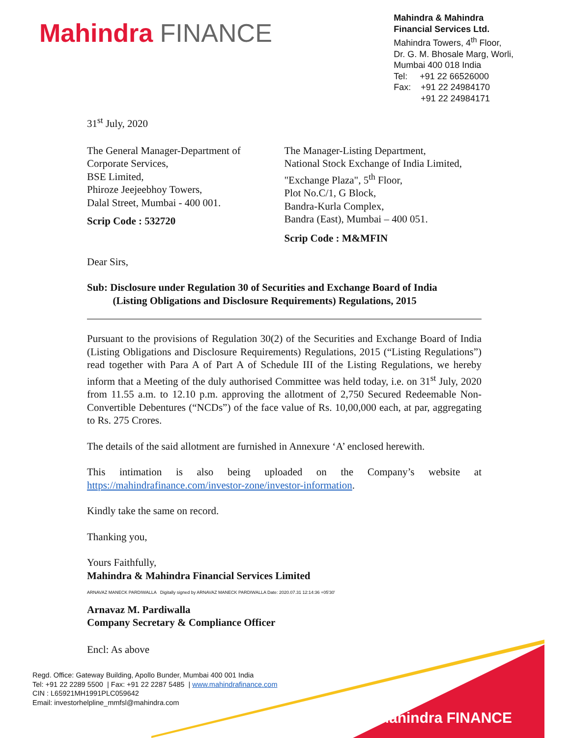Mahindra FINANCE
Mahindra & Mahindra
Financial Services Ltd.
Mahindra Towers, 4<sup>th</sup> Floor,
Dr. G. M. Bhosale Marg, Worli,
Mumbai 400 018 India
Tel: +91 22 66526000
Fax: +91 22 24984170
+91 22 24984171
31<sup>st</sup> July, 2020
The General Manager-Department of
Corporate Services,
BSE Limited,
Phiroze Jeejeebhoy Towers,
Dalal Street, Mumbai - 400 001.
Scrip Code : 532720
The Manager-Listing Department,
National Stock Exchange of India Limited,
"Exchange Plaza", 5<sup>th</sup> Floor,
Plot No.C/1, G Block,
Bandra-Kurla Complex,
Bandra (East), Mumbai – 400 051.
Scrip Code : M&MFIN
Dear Sirs,
Sub: Disclosure under Regulation 30 of Securities and Exchange Board of India
(Listing Obligations and Disclosure Requirements) Regulations, 2015
Pursuant to the provisions of Regulation 30(2) of the Securities and Exchange Board of India (Listing Obligations and Disclosure Requirements) Regulations, 2015 (“Listing Regulations”) read together with Para A of Part A of Schedule III of the Listing Regulations, we hereby inform that a Meeting of the duly authorised Committee was held today, i.e. on 31<sup>st</sup> July, 2020 from 11.55 a.m. to 12.10 p.m. approving the allotment of 2,750 Secured Redeemable Non-Convertible Debentures (“NCDs”) of the face value of Rs. 10,00,000 each, at par, aggregating to Rs. 275 Crores.
The details of the said allotment are furnished in Annexure ‘A’ enclosed herewith.
This intimation is also being uploaded on the Company’s website at https://mahindrafinance.com/investor-zone/investor-information.
Kindly take the same on record.
Thanking you,
Yours Faithfully,
Mahindra & Mahindra Financial Services Limited
ARNAVAZ MANECK PARDIWALLA Digitally signed by ARNAVAZ MANECK PARDIWALLA Date: 2020.07.31 12:14:36 +05'30'
Arnavaz M. Pardiwalla
Company Secretary & Compliance Officer
Encl: As above
Mahindra FINANCE
Regd. Office: Gateway Building, Apollo Bunder, Mumbai 400 001 India
Tel: +91 22 2289 5500 | Fax: +91 22 2287 5485 | www.mahindrafinance.com
CIN : L65921MH1991PLC059642
Email: investorhelpline_mmfsl@mahindra.com